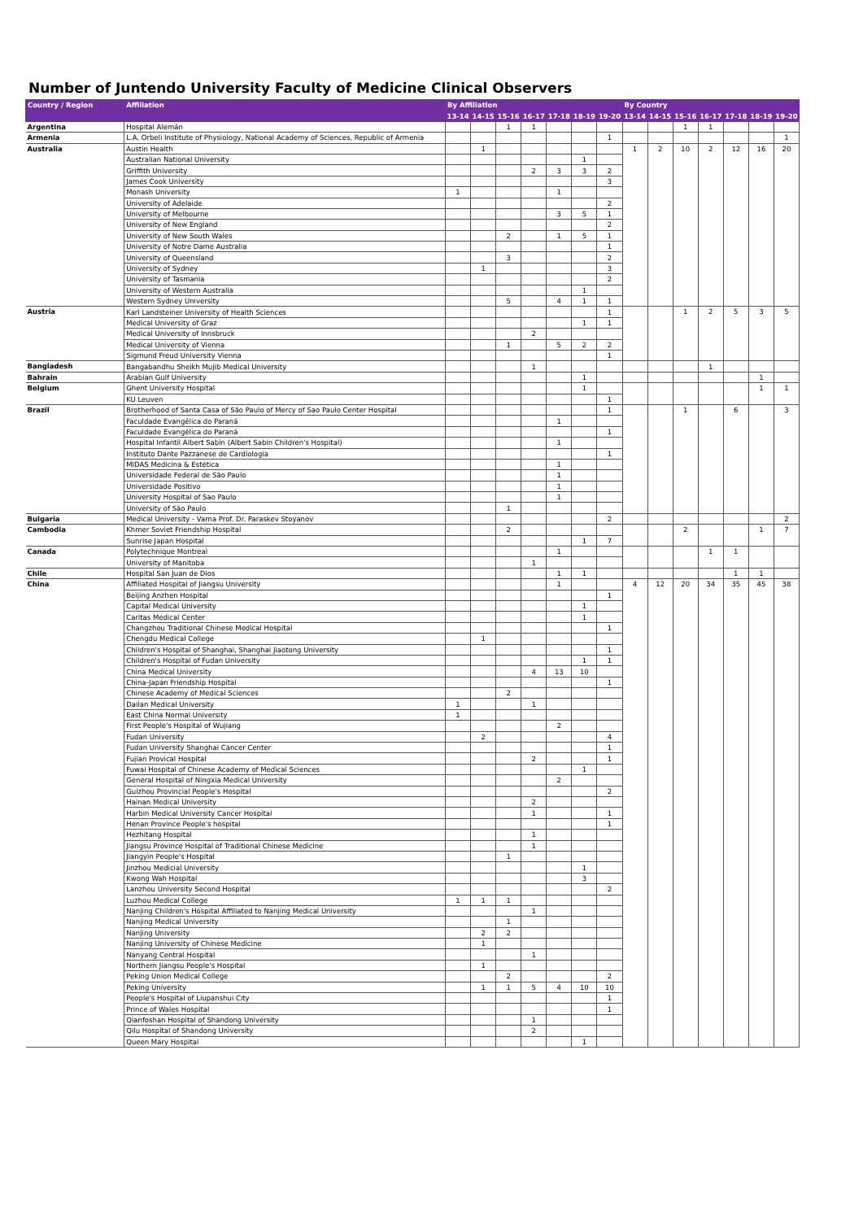Number of Juntendo University Faculty of Medicine Clinical Observers
| Country / Region | Affiliation | By Affiliation | | | | | | | By Country | | | | | | |
| --- | --- | --- | --- | --- | --- | --- | --- | --- | --- | --- | --- | --- | --- | --- | --- |
| | | 13-14 | 14-15 | 15-16 | 16-17 | 17-18 | 18-19 | 19-20 | 13-14 | 14-15 | 15-16 | 16-17 | 17-18 | 18-19 | 19-20 |
| Argentina | Hospital Alemán | | | 1 | 1 | | | | | | 1 | 1 | | | |
| Armenia | L.A. Orbeli Institute of Physiology, National Academy of Sciences, Republic of Armenia | | | | | | | 1 | | | | | | | 1 |
| Australia | Austin Health | | 1 | | | | | | 1 | 2 | 10 | 2 | 12 | 16 | 20 |
| | Australian National University | | | | | | 1 | | | | | | | | |
| | Griffith University | | | | 2 | 3 | 3 | 2 | | | | | | | |
| | James Cook University | | | | | | | 3 | | | | | | | |
| | Monash University | 1 | | | | 1 | | | | | | | | | |
| | University of Adelaide | | | | | | | 2 | | | | | | | |
| | University of Melbourne | | | | | 3 | 5 | 1 | | | | | | | |
| | University of New England | | | | | | | 2 | | | | | | | |
| | University of New South Wales | | | 2 | | 1 | 5 | 1 | | | | | | | |
| | University of Notre Dame Australia | | | | | | | 1 | | | | | | | |
| | University of Queensland | | | 3 | | | | 2 | | | | | | | |
| | University of Sydney | | 1 | | | | | 3 | | | | | | | |
| | University of Tasmania | | | | | | | 2 | | | | | | | |
| | University of Western Australia | | | | | | 1 | | | | | | | | |
| | Western Sydney University | | | 5 | | 4 | 1 | 1 | | | | | | | |
| Austria | Karl Landsteiner University of Health Sciences | | | | | | | 1 | | | 1 | 2 | 5 | 3 | 5 |
| | Medical University of Graz | | | | | | 1 | 1 | | | | | | | |
| | Medical University of Innsbruck | | | | 2 | | | | | | | | | | |
| | Medical University of Vienna | | | 1 | | 5 | 2 | 2 | | | | | | | |
| | Sigmund Freud University Vienna | | | | | | | 1 | | | | | | | |
| Bangladesh | Bangabandhu Sheikh Mujib Medical University | | | | 1 | | | | | | | 1 | | | |
| Bahrain | Arabian Gulf University | | | | | | 1 | | | | | | | 1 | |
| Belgium | Ghent University Hospital | | | | | | 1 | | | | | | | 1 | 1 |
| | KU Leuven | | | | | | | 1 | | | | | | | |
| Brazil | Brotherhood of Santa Casa of São Paulo of Mercy of Sao Paulo Center Hospital | | | | | | | 1 | | | 1 | | 6 | | 3 |
| | Faculdade Evangélica do Paraná | | | | | 1 | | | | | | | | | |
| | Faculdade Evangélica do Paraná | | | | | | | 1 | | | | | | | |
| | Hospital Infantil Albert Sabin (Albert Sabin Children's Hospital) | | | | | 1 | | | | | | | | | |
| | Instituto Dante Pazzanese de Cardiologia | | | | | | | 1 | | | | | | | |
| | MIDAS Medicina & Estética | | | | | 1 | | | | | | | | | |
| | Universidade Federal de São Paulo | | | | | 1 | | | | | | | | | |
| | Universidade Positivo | | | | | 1 | | | | | | | | | |
| | University Hospital of Sao Paulo | | | | | 1 | | | | | | | | | |
| | University of São Paulo | | | 1 | | | | | | | | | | | |
| Bulgaria | Medical University - Varna Prof. Dr. Paraskev Stoyanov | | | | | | | 2 | | | | | | | 2 |
| Cambodia | Khmer Soviet Friendship Hospital | | | 2 | | | | | | | 2 | | | 1 | 7 |
| | Sunrise Japan Hospital | | | | | | 1 | 7 | | | | | | | |
| Canada | Polytechnique Montreal | | | | | 1 | | | | | | 1 | 1 | | |
| | University of Manitoba | | | | 1 | | | | | | | | | | |
| Chile | Hospital San Juan de Dios | | | | | 1 | 1 | | | | | | 1 | 1 | |
| China | Affiliated Hospital of Jiangsu University | | | | | 1 | | | 4 | 12 | 20 | 34 | 35 | 45 | 38 |
| | Beijing Anzhen Hospital | | | | | | | 1 | | | | | | | |
| | Capital Medical University | | | | | | 1 | | | | | | | | |
| | Caritas Medical Center | | | | | | 1 | | | | | | | | |
| | Changzhou Traditional Chinese Medical Hospital | | | | | | | 1 | | | | | | | |
| | Chengdu Medical College | | 1 | | | | | | | | | | | | |
| | Children's Hospital of Shanghai, Shanghai Jiaotong University | | | | | | | 1 | | | | | | | |
| | Children's Hospital of Fudan University | | | | | | 1 | 1 | | | | | | | |
| | China Medical University | | | | 4 | 13 | 10 | | | | | | | | |
| | China-Japan Friendship Hospital | | | | | | | 1 | | | | | | | |
| | Chinese Academy of Medical Sciences | | | 2 | | | | | | | | | | | |
| | Dailan Medical University | 1 | | | 1 | | | | | | | | | | |
| | East China Normal University | 1 | | | | | | | | | | | | | |
| | First People's Hospital of Wujiang | | | | | 2 | | | | | | | | | |
| | Fudan University | | 2 | | | | | 4 | | | | | | | |
| | Fudan University Shanghai Cancer Center | | | | | | | 1 | | | | | | | |
| | Fujian Provical Hospital | | | | 2 | | | 1 | | | | | | | |
| | Fuwai Hospital of Chinese Academy of Medical Sciences | | | | | | 1 | | | | | | | | |
| | General Hospital of Ningxia Medical University | | | | | 2 | | | | | | | | | |
| | Guizhou Provincial People's Hospital | | | | | | | 2 | | | | | | | |
| | Hainan Medical University | | | | 2 | | | | | | | | | | |
| | Harbin Medical University Cancer Hospital | | | | 1 | | | 1 | | | | | | | |
| | Henan Province People's hospital | | | | | | | 1 | | | | | | | |
| | Hezhitang Hospital | | | | 1 | | | | | | | | | | |
| | Jiangsu Province Hospital of Traditional Chinese Medicine | | | | 1 | | | | | | | | | | |
| | Jiangyin People's Hospital | | | 1 | | | | | | | | | | | |
| | Jinzhou Medicial University | | | | | | 1 | | | | | | | | |
| | Kwong Wah Hospital | | | | | | 3 | | | | | | | | |
| | Lanzhou University Second Hospital | | | | | | | 2 | | | | | | | |
| | Luzhou Medical College | 1 | 1 | 1 | | | | | | | | | | | |
| | Nanjing Children's Hospital Affiliated to Nanjing Medical University | | | | 1 | | | | | | | | | | |
| | Nanjing Medical University | | | 1 | | | | | | | | | | | |
| | Nanjing University | | 2 | 2 | | | | | | | | | | | |
| | Nanjing University of Chinese Medicine | | 1 | | | | | | | | | | | | |
| | Nanyang Central Hospital | | | | 1 | | | | | | | | | | |
| | Northern Jiangsu People's Hospital | | 1 | | | | | | | | | | | | |
| | Peking Union Medical College | | | 2 | | | | 2 | | | | | | | |
| | Peking University | | 1 | 1 | 5 | 4 | 10 | 10 | | | | | | | |
| | People's Hospital of Liupanshui City | | | | | | | 1 | | | | | | | |
| | Prince of Wales Hospital | | | | | | | 1 | | | | | | | |
| | Qianfoshan Hospital of Shandong University | | | | 1 | | | | | | | | | | |
| | Qilu Hospital of Shandong University | | | | 2 | | | | | | | | | | |
| | Queen Mary Hospital | | | | | | 1 | | | | | | | | |